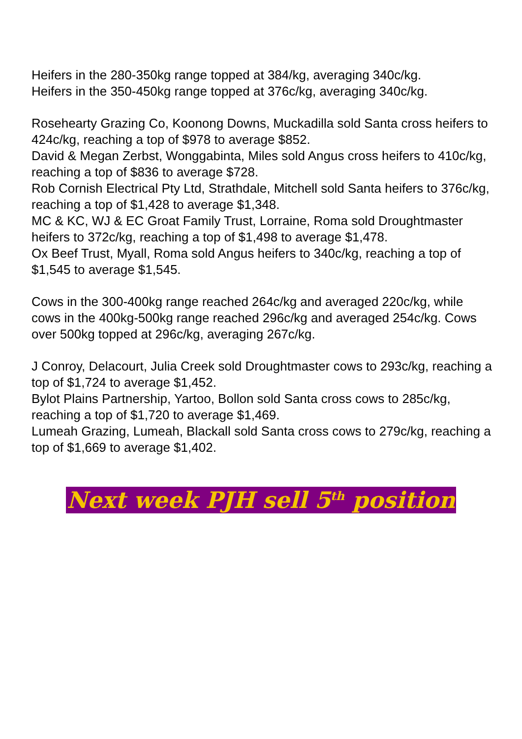Heifers in the 280-350kg range topped at 384/kg, averaging 340c/kg.
Heifers in the 350-450kg range topped at 376c/kg, averaging 340c/kg.
Rosehearty Grazing Co, Koonong Downs, Muckadilla sold Santa cross heifers to 424c/kg, reaching a top of $978 to average $852.
David & Megan Zerbst, Wonggabinta, Miles sold Angus cross heifers to 410c/kg, reaching a top of $836 to average $728.
Rob Cornish Electrical Pty Ltd, Strathdale, Mitchell sold Santa heifers to 376c/kg, reaching a top of $1,428 to average $1,348.
MC & KC, WJ & EC Groat Family Trust, Lorraine, Roma sold Droughtmaster heifers to 372c/kg, reaching a top of $1,498 to average $1,478.
Ox Beef Trust, Myall, Roma sold Angus heifers to 340c/kg, reaching a top of $1,545 to average $1,545.
Cows in the 300-400kg range reached 264c/kg and averaged 220c/kg, while cows in the 400kg-500kg range reached 296c/kg and averaged 254c/kg. Cows over 500kg topped at 296c/kg, averaging 267c/kg.
J Conroy, Delacourt, Julia Creek sold Droughtmaster cows to 293c/kg, reaching a top of $1,724 to average $1,452.
Bylot Plains Partnership, Yartoo, Bollon sold Santa cross cows to 285c/kg, reaching a top of $1,720 to average $1,469.
Lumeah Grazing, Lumeah, Blackall sold Santa cross cows to 279c/kg, reaching a top of $1,669 to average $1,402.
Next week PJH sell 5<sup>th</sup> position